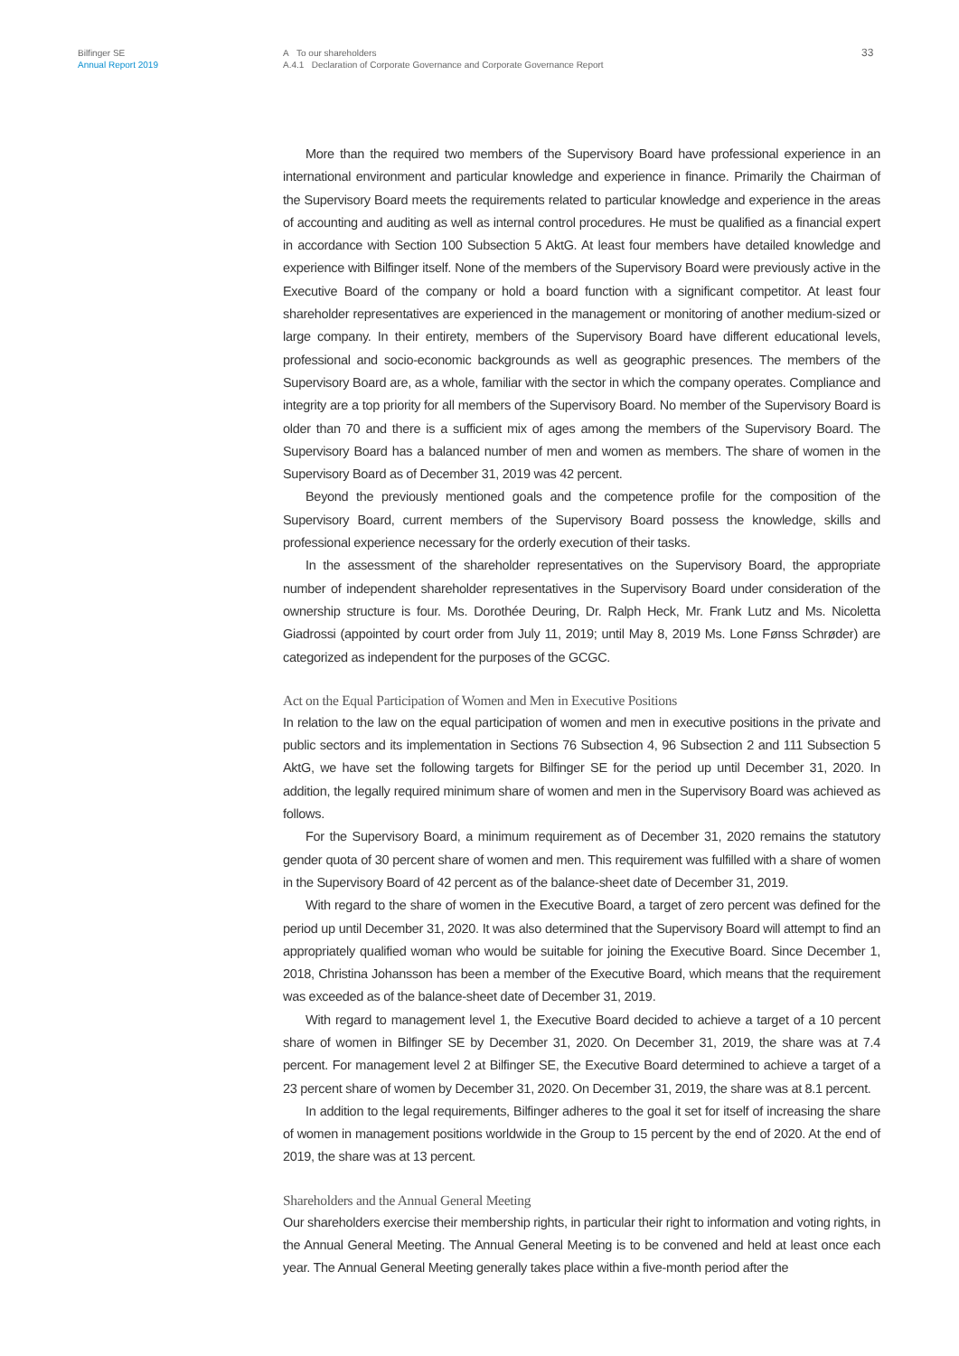Bilfinger SE
Annual Report 2019
A To our shareholders
A.4.1 Declaration of Corporate Governance and Corporate Governance Report
33
More than the required two members of the Supervisory Board have professional experience in an international environment and particular knowledge and experience in finance. Primarily the Chairman of the Supervisory Board meets the requirements related to particular knowledge and experience in the areas of accounting and auditing as well as internal control procedures. He must be qualified as a financial expert in accordance with Section 100 Subsection 5 AktG. At least four members have detailed knowledge and experience with Bilfinger itself. None of the members of the Supervisory Board were previously active in the Executive Board of the company or hold a board function with a significant competitor. At least four shareholder representatives are experienced in the management or monitoring of another medium-sized or large company. In their entirety, members of the Supervisory Board have different educational levels, professional and socio-economic backgrounds as well as geographic presences. The members of the Supervisory Board are, as a whole, familiar with the sector in which the company operates. Compliance and integrity are a top priority for all members of the Supervisory Board. No member of the Supervisory Board is older than 70 and there is a sufficient mix of ages among the members of the Supervisory Board. The Supervisory Board has a balanced number of men and women as members. The share of women in the Supervisory Board as of December 31, 2019 was 42 percent.
Beyond the previously mentioned goals and the competence profile for the composition of the Supervisory Board, current members of the Supervisory Board possess the knowledge, skills and professional experience necessary for the orderly execution of their tasks.
In the assessment of the shareholder representatives on the Supervisory Board, the appropriate number of independent shareholder representatives in the Supervisory Board under consideration of the ownership structure is four. Ms. Dorothée Deuring, Dr. Ralph Heck, Mr. Frank Lutz and Ms. Nicoletta Giadrossi (appointed by court order from July 11, 2019; until May 8, 2019 Ms. Lone Fønss Schrøder) are categorized as independent for the purposes of the GCGC.
Act on the Equal Participation of Women and Men in Executive Positions
In relation to the law on the equal participation of women and men in executive positions in the private and public sectors and its implementation in Sections 76 Subsection 4, 96 Subsection 2 and 111 Subsection 5 AktG, we have set the following targets for Bilfinger SE for the period up until December 31, 2020. In addition, the legally required minimum share of women and men in the Supervisory Board was achieved as follows.
For the Supervisory Board, a minimum requirement as of December 31, 2020 remains the statutory gender quota of 30 percent share of women and men. This requirement was fulfilled with a share of women in the Supervisory Board of 42 percent as of the balance-sheet date of December 31, 2019.
With regard to the share of women in the Executive Board, a target of zero percent was defined for the period up until December 31, 2020. It was also determined that the Supervisory Board will attempt to find an appropriately qualified woman who would be suitable for joining the Executive Board. Since December 1, 2018, Christina Johansson has been a member of the Executive Board, which means that the requirement was exceeded as of the balance-sheet date of December 31, 2019.
With regard to management level 1, the Executive Board decided to achieve a target of a 10 percent share of women in Bilfinger SE by December 31, 2020. On December 31, 2019, the share was at 7.4 percent. For management level 2 at Bilfinger SE, the Executive Board determined to achieve a target of a 23 percent share of women by December 31, 2020. On December 31, 2019, the share was at 8.1 percent.
In addition to the legal requirements, Bilfinger adheres to the goal it set for itself of increasing the share of women in management positions worldwide in the Group to 15 percent by the end of 2020. At the end of 2019, the share was at 13 percent.
Shareholders and the Annual General Meeting
Our shareholders exercise their membership rights, in particular their right to information and voting rights, in the Annual General Meeting. The Annual General Meeting is to be convened and held at least once each year. The Annual General Meeting generally takes place within a five-month period after the